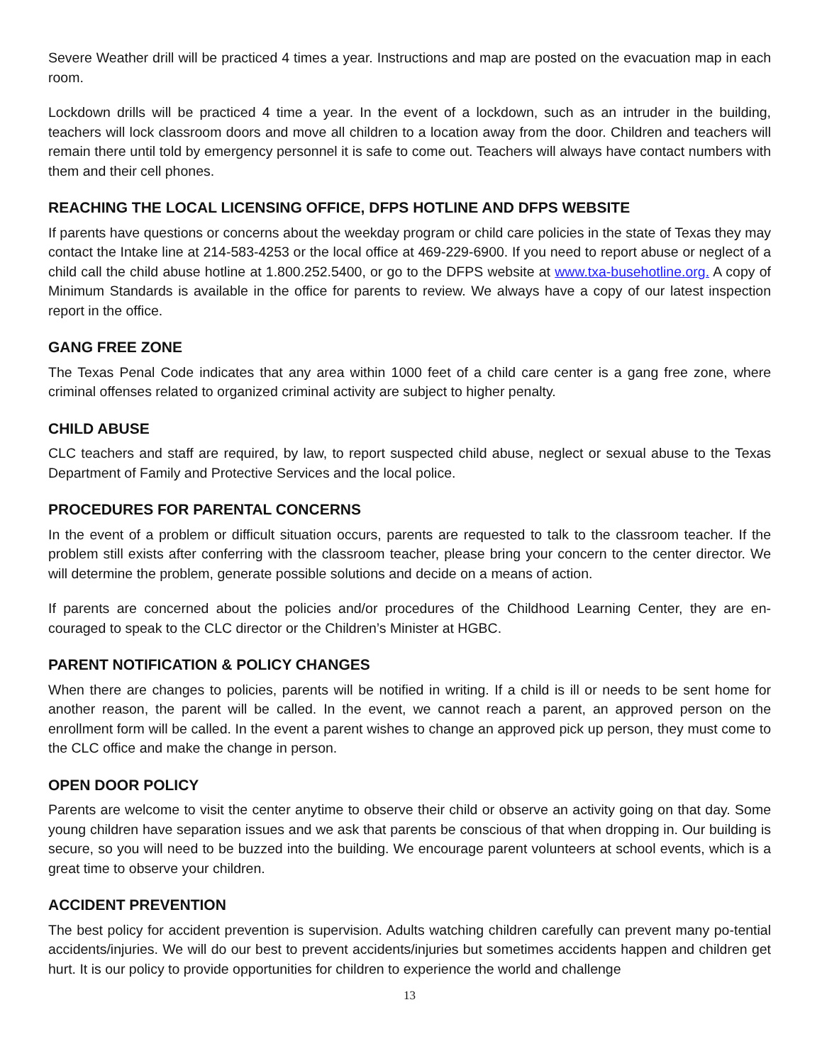Severe Weather drill will be practiced 4 times a year. Instructions and map are posted on the evacuation map in each room.
Lockdown drills will be practiced 4 time a year. In the event of a lockdown, such as an intruder in the building, teachers will lock classroom doors and move all children to a location away from the door. Children and teachers will remain there until told by emergency personnel it is safe to come out. Teachers will always have contact numbers with them and their cell phones.
REACHING THE LOCAL LICENSING OFFICE, DFPS HOTLINE AND DFPS WEBSITE
If parents have questions or concerns about the weekday program or child care policies in the state of Texas they may contact the Intake line at 214-583-4253 or the local office at 469-229-6900. If you need to report abuse or neglect of a child call the child abuse hotline at 1.800.252.5400, or go to the DFPS website at www.txa-busehotline.org. A copy of Minimum Standards is available in the office for parents to review. We always have a copy of our latest inspection report in the office.
GANG FREE ZONE
The Texas Penal Code indicates that any area within 1000 feet of a child care center is a gang free zone, where criminal offenses related to organized criminal activity are subject to higher penalty.
CHILD ABUSE
CLC teachers and staff are required, by law, to report suspected child abuse, neglect or sexual abuse to the Texas Department of Family and Protective Services and the local police.
PROCEDURES FOR PARENTAL CONCERNS
In the event of a problem or difficult situation occurs, parents are requested to talk to the classroom teacher. If the problem still exists after conferring with the classroom teacher, please bring your concern to the center director. We will determine the problem, generate possible solutions and decide on a means of action.
If parents are concerned about the policies and/or procedures of the Childhood Learning Center, they are en-couraged to speak to the CLC director or the Children’s Minister at HGBC.
PARENT NOTIFICATION & POLICY CHANGES
When there are changes to policies, parents will be notified in writing. If a child is ill or needs to be sent home for another reason, the parent will be called. In the event, we cannot reach a parent, an approved person on the enrollment form will be called. In the event a parent wishes to change an approved pick up person, they must come to the CLC office and make the change in person.
OPEN DOOR POLICY
Parents are welcome to visit the center anytime to observe their child or observe an activity going on that day. Some young children have separation issues and we ask that parents be conscious of that when dropping in. Our building is secure, so you will need to be buzzed into the building. We encourage parent volunteers at school events, which is a great time to observe your children.
ACCIDENT PREVENTION
The best policy for accident prevention is supervision. Adults watching children carefully can prevent many po-tential accidents/injuries. We will do our best to prevent accidents/injuries but sometimes accidents happen and children get hurt. It is our policy to provide opportunities for children to experience the world and challenge
13